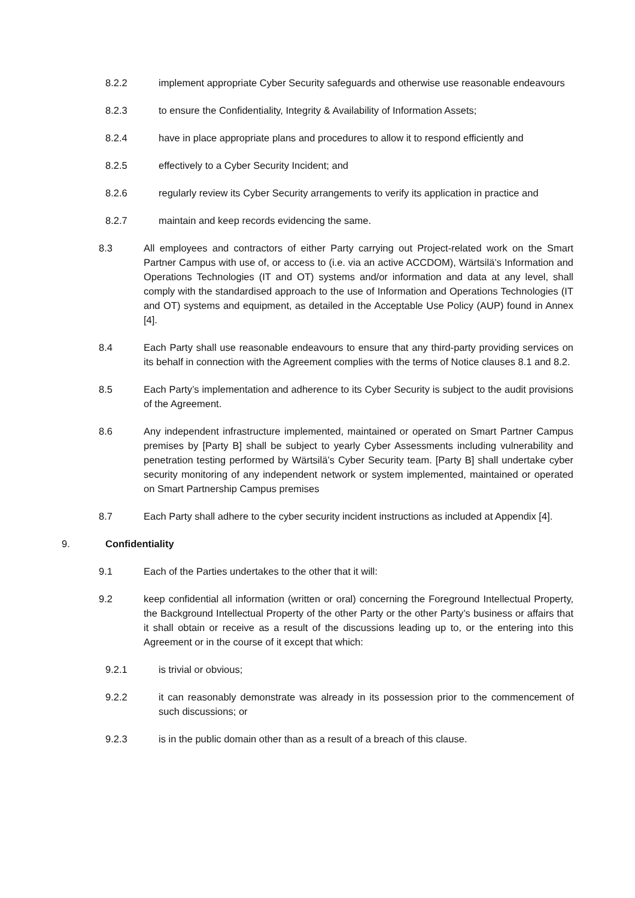8.2.2 implement appropriate Cyber Security safeguards and otherwise use reasonable endeavours
8.2.3 to ensure the Confidentiality, Integrity & Availability of Information Assets;
8.2.4 have in place appropriate plans and procedures to allow it to respond efficiently and
8.2.5 effectively to a Cyber Security Incident; and
8.2.6 regularly review its Cyber Security arrangements to verify its application in practice and
8.2.7 maintain and keep records evidencing the same.
8.3 All employees and contractors of either Party carrying out Project-related work on the Smart Partner Campus with use of, or access to (i.e. via an active ACCDOM), Wärtsilä’s Information and Operations Technologies (IT and OT) systems and/or information and data at any level, shall comply with the standardised approach to the use of Information and Operations Technologies (IT and OT) systems and equipment, as detailed in the Acceptable Use Policy (AUP) found in Annex [4].
8.4 Each Party shall use reasonable endeavours to ensure that any third-party providing services on its behalf in connection with the Agreement complies with the terms of Notice clauses 8.1 and 8.2.
8.5 Each Party’s implementation and adherence to its Cyber Security is subject to the audit provisions of the Agreement.
8.6 Any independent infrastructure implemented, maintained or operated on Smart Partner Campus premises by [Party B] shall be subject to yearly Cyber Assessments including vulnerability and penetration testing performed by Wärtsilä’s Cyber Security team. [Party B] shall undertake cyber security monitoring of any independent network or system implemented, maintained or operated on Smart Partnership Campus premises
8.7 Each Party shall adhere to the cyber security incident instructions as included at Appendix [4].
9. Confidentiality
9.1 Each of the Parties undertakes to the other that it will:
9.2 keep confidential all information (written or oral) concerning the Foreground Intellectual Property, the Background Intellectual Property of the other Party or the other Party’s business or affairs that it shall obtain or receive as a result of the discussions leading up to, or the entering into this Agreement or in the course of it except that which:
9.2.1 is trivial or obvious;
9.2.2 it can reasonably demonstrate was already in its possession prior to the commencement of such discussions; or
9.2.3 is in the public domain other than as a result of a breach of this clause.